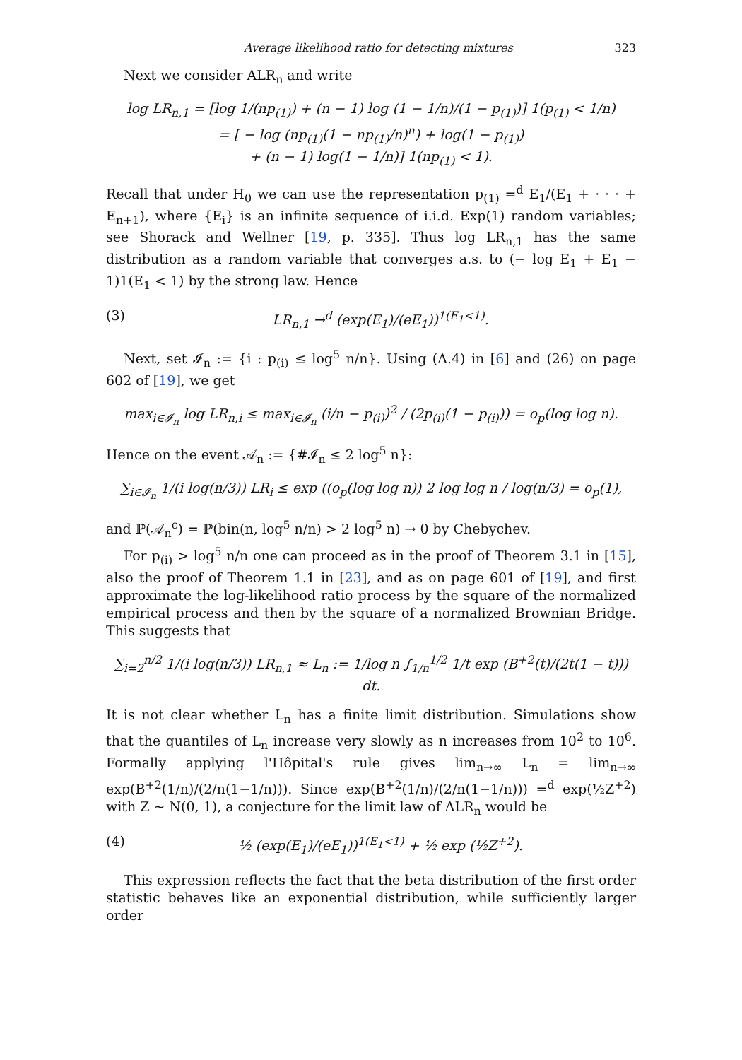Average likelihood ratio for detecting mixtures 323
Next we consider ALR<sub>n</sub> and write
log LR<sub>n,1</sub> = [log 1/(np<sub>(1)</sub>) + (n − 1) log (1 − 1/n)/(1 − p<sub>(1)</sub>)] 1(p<sub>(1)</sub> < 1/n)
= [ − log (np<sub>(1)</sub>(1 − np<sub>(1)</sub>/n)<sup>n</sup>) + log(1 − p<sub>(1)</sub>)
+ (n − 1) log(1 − 1/n)] 1(np<sub>(1)</sub> < 1).
Recall that under H<sub>0</sub> we can use the representation p<sub>(1)</sub> =<sup>d</sup> E<sub>1</sub>/(E<sub>1</sub> + · · · + E<sub>n+1</sub>), where {E<sub>i</sub>} is an infinite sequence of i.i.d. Exp(1) random variables; see Shorack and Wellner [19, p. 335]. Thus log LR<sub>n,1</sub> has the same distribution as a random variable that converges a.s. to (− log E<sub>1</sub> + E<sub>1</sub> − 1)1(E<sub>1</sub> < 1) by the strong law. Hence
(3) LR<sub>n,1</sub> →<sup>d</sup> (exp(E<sub>1</sub>)/(eE<sub>1</sub>))<sup>1(E<sub>1</sub><1)</sup>.
Next, set 𝓘<sub>n</sub> := {i : p<sub>(i)</sub> ≤ log<sup>5</sup> n/n}. Using (A.4) in [6] and (26) on page 602 of [19], we get
max<sub>i∈𝓘<sub>n</sub></sub> log LR<sub>n,i</sub> ≤ max<sub>i∈𝓘<sub>n</sub></sub> (i/n − p<sub>(i)</sub>)<sup>2</sup> / (2p<sub>(i)</sub>(1 − p<sub>(i)</sub>)) = o<sub>p</sub>(log log n).
Hence on the event 𝒜<sub>n</sub> := {#𝓘<sub>n</sub> ≤ 2 log<sup>5</sup> n}:
∑<sub>i∈𝓘<sub>n</sub></sub> 1/(i log(n/3)) LR<sub>i</sub> ≤ exp ((o<sub>p</sub>(log log n)) 2 log log n / log(n/3) = o<sub>p</sub>(1),
and ℙ(𝒜<sub>n</sub><sup>c</sup>) = ℙ(bin(n, log<sup>5</sup> n/n) > 2 log<sup>5</sup> n) → 0 by Chebychev.
For p<sub>(i)</sub> > log<sup>5</sup> n/n one can proceed as in the proof of Theorem 3.1 in [15], also the proof of Theorem 1.1 in [23], and as on page 601 of [19], and first approximate the log-likelihood ratio process by the square of the normalized empirical process and then by the square of a normalized Brownian Bridge. This suggests that
∑<sub>i=2</sub><sup>n/2</sup> 1/(i log(n/3)) LR<sub>n,1</sub> ≈ L<sub>n</sub> := 1/log n ∫<sub>1/n</sub><sup>1/2</sup> 1/t exp (B<sup>+2</sup>(t)/(2t(1 − t))) dt.
It is not clear whether L<sub>n</sub> has a finite limit distribution. Simulations show that the quantiles of L<sub>n</sub> increase very slowly as n increases from 10<sup>2</sup> to 10<sup>6</sup>. Formally applying l'Hôpital's rule gives lim<sub>n→∞</sub> L<sub>n</sub> = lim<sub>n→∞</sub> exp(B<sup>+2</sup>(1/n)/(2/n(1−1/n))). Since exp(B<sup>+2</sup>(1/n)/(2/n(1−1/n))) =<sup>d</sup> exp(½Z<sup>+2</sup>) with Z ∼ N(0, 1), a conjecture for the limit law of ALR<sub>n</sub> would be
(4) ½ (exp(E<sub>1</sub>)/(eE<sub>1</sub>))<sup>1(E<sub>1</sub><1)</sup> + ½ exp (½Z<sup>+2</sup>).
This expression reflects the fact that the beta distribution of the first order statistic behaves like an exponential distribution, while sufficiently larger order